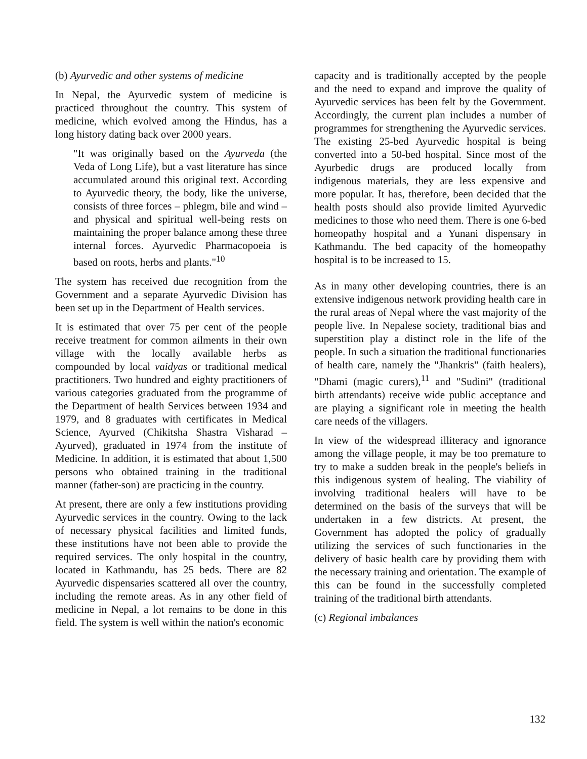(b) Ayurvedic and other systems of medicine
In Nepal, the Ayurvedic system of medicine is practiced throughout the country. This system of medicine, which evolved among the Hindus, has a long history dating back over 2000 years.
"It was originally based on the Ayurveda (the Veda of Long Life), but a vast literature has since accumulated around this original text. According to Ayurvedic theory, the body, like the universe, consists of three forces – phlegm, bile and wind – and physical and spiritual well-being rests on maintaining the proper balance among these three internal forces. Ayurvedic Pharmacopoeia is based on roots, herbs and plants."<sup>10</sup>
The system has received due recognition from the Government and a separate Ayurvedic Division has been set up in the Department of Health services.
It is estimated that over 75 per cent of the people receive treatment for common ailments in their own village with the locally available herbs as compounded by local vaidyas or traditional medical practitioners. Two hundred and eighty practitioners of various categories graduated from the programme of the Department of health Services between 1934 and 1979, and 8 graduates with certificates in Medical Science, Ayurved (Chikitsha Shastra Visharad – Ayurved), graduated in 1974 from the institute of Medicine. In addition, it is estimated that about 1,500 persons who obtained training in the traditional manner (father-son) are practicing in the country.
At present, there are only a few institutions providing Ayurvedic services in the country. Owing to the lack of necessary physical facilities and limited funds, these institutions have not been able to provide the required services. The only hospital in the country, located in Kathmandu, has 25 beds. There are 82 Ayurvedic dispensaries scattered all over the country, including the remote areas. As in any other field of medicine in Nepal, a lot remains to be done in this field. The system is well within the nation's economic
capacity and is traditionally accepted by the people and the need to expand and improve the quality of Ayurvedic services has been felt by the Government. Accordingly, the current plan includes a number of programmes for strengthening the Ayurvedic services. The existing 25-bed Ayurvedic hospital is being converted into a 50-bed hospital. Since most of the Ayurbedic drugs are produced locally from indigenous materials, they are less expensive and more popular. It has, therefore, been decided that the health posts should also provide limited Ayurvedic medicines to those who need them. There is one 6-bed homeopathy hospital and a Yunani dispensary in Kathmandu. The bed capacity of the homeopathy hospital is to be increased to 15.
As in many other developing countries, there is an extensive indigenous network providing health care in the rural areas of Nepal where the vast majority of the people live. In Nepalese society, traditional bias and superstition play a distinct role in the life of the people. In such a situation the traditional functionaries of health care, namely the "Jhankris" (faith healers), "Dhami (magic curers),<sup>11</sup> and "Sudini" (traditional birth attendants) receive wide public acceptance and are playing a significant role in meeting the health care needs of the villagers.
In view of the widespread illiteracy and ignorance among the village people, it may be too premature to try to make a sudden break in the people's beliefs in this indigenous system of healing. The viability of involving traditional healers will have to be determined on the basis of the surveys that will be undertaken in a few districts. At present, the Government has adopted the policy of gradually utilizing the services of such functionaries in the delivery of basic health care by providing them with the necessary training and orientation. The example of this can be found in the successfully completed training of the traditional birth attendants.
(c) Regional imbalances
132